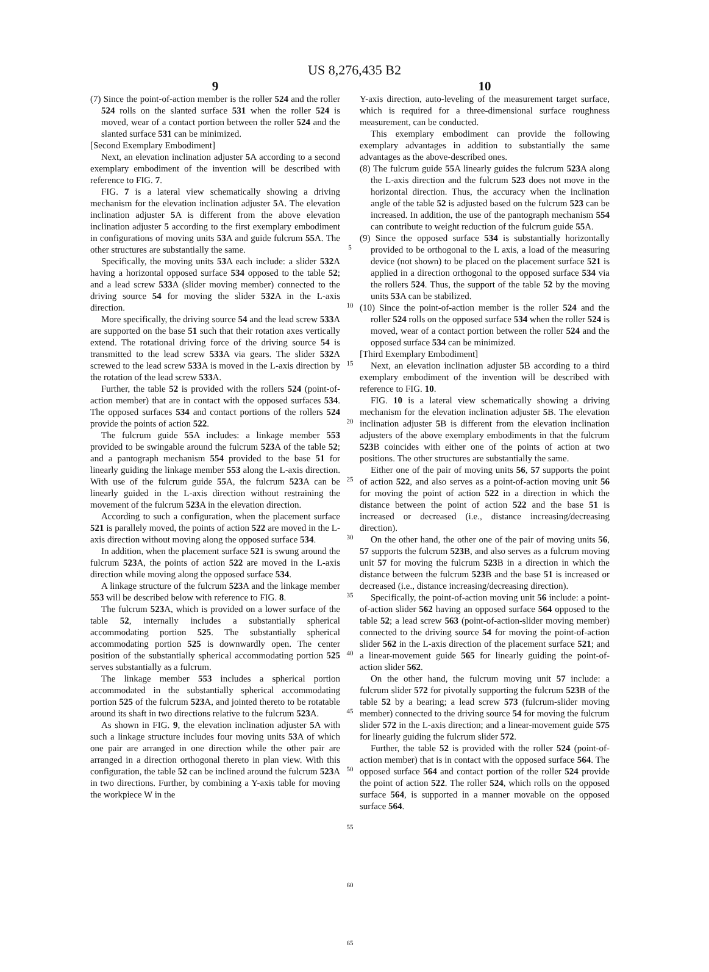US 8,276,435 B2
9
(7) Since the point-of-action member is the roller 524 and the roller 524 rolls on the slanted surface 531 when the roller 524 is moved, wear of a contact portion between the roller 524 and the slanted surface 531 can be minimized.
[Second Exemplary Embodiment]
Next, an elevation inclination adjuster 5 A according to a second exemplary embodiment of the invention will be described with reference to FIG. 7.
FIG. 7 is a lateral view schematically showing a driving mechanism for the elevation inclination adjuster 5 A. The elevation inclination adjuster 5 A is different from the above elevation inclination adjuster 5 according to the first exemplary embodiment in configurations of moving units 53 A and guide fulcrum 55 A. The other structures are substantially the same.
Specifically, the moving units 53 A each include: a slider 532 A having a horizontal opposed surface 534 opposed to the table 52; and a lead screw 533 A (slider moving member) connected to the driving source 54 for moving the slider 532 A in the L-axis direction.
More specifically, the driving source 54 and the lead screw 533 A are supported on the base 51 such that their rotation axes vertically extend. The rotational driving force of the driving source 54 is transmitted to the lead screw 533 A via gears. The slider 532 A screwed to the lead screw 533 A is moved in the L-axis direction by the rotation of the lead screw 533 A.
Further, the table 52 is provided with the rollers 524 (point-of-action member) that are in contact with the opposed surfaces 534. The opposed surfaces 534 and contact portions of the rollers 524 provide the points of action 522.
The fulcrum guide 55 A includes: a linkage member 553 provided to be swingable around the fulcrum 523 A of the table 52; and a pantograph mechanism 554 provided to the base 51 for linearly guiding the linkage member 553 along the L-axis direction. With use of the fulcrum guide 55 A, the fulcrum 523 A can be linearly guided in the L-axis direction without restraining the movement of the fulcrum 523 A in the elevation direction.
According to such a configuration, when the placement surface 521 is parallely moved, the points of action 522 are moved in the L-axis direction without moving along the opposed surface 534.
In addition, when the placement surface 521 is swung around the fulcrum 523 A, the points of action 522 are moved in the L-axis direction while moving along the opposed surface 534.
A linkage structure of the fulcrum 523 A and the linkage member 553 will be described below with reference to FIG. 8.
The fulcrum 523 A, which is provided on a lower surface of the table 52, internally includes a substantially spherical accommodating portion 525. The substantially spherical accommodating portion 525 is downwardly open. The center position of the substantially spherical accommodating portion 525 serves substantially as a fulcrum.
The linkage member 553 includes a spherical portion accommodated in the substantially spherical accommodating portion 525 of the fulcrum 523 A, and jointed thereto to be rotatable around its shaft in two directions relative to the fulcrum 523 A.
As shown in FIG. 9, the elevation inclination adjuster 5 A with such a linkage structure includes four moving units 53 A of which one pair are arranged in one direction while the other pair are arranged in a direction orthogonal thereto in plan view. With this configuration, the table 52 can be inclined around the fulcrum 523 A in two directions. Further, by combining a Y-axis table for moving the workpiece W in the
5
10
15
20
25
30
35
40
45
50
55
60
65
10
Y-axis direction, auto-leveling of the measurement target surface, which is required for a three-dimensional surface roughness measurement, can be conducted.
This exemplary embodiment can provide the following exemplary advantages in addition to substantially the same advantages as the above-described ones.
(8) The fulcrum guide 55 A linearly guides the fulcrum 523 A along the L-axis direction and the fulcrum 523 does not move in the horizontal direction. Thus, the accuracy when the inclination angle of the table 52 is adjusted based on the fulcrum 523 can be increased. In addition, the use of the pantograph mechanism 554 can contribute to weight reduction of the fulcrum guide 55 A.
(9) Since the opposed surface 534 is substantially horizontally provided to be orthogonal to the L axis, a load of the measuring device (not shown) to be placed on the placement surface 521 is applied in a direction orthogonal to the opposed surface 534 via the rollers 524. Thus, the support of the table 52 by the moving units 53 A can be stabilized.
(10) Since the point-of-action member is the roller 524 and the roller 524 rolls on the opposed surface 534 when the roller 524 is moved, wear of a contact portion between the roller 524 and the opposed surface 534 can be minimized.
[Third Exemplary Embodiment]
Next, an elevation inclination adjuster 5 B according to a third exemplary embodiment of the invention will be described with reference to FIG. 10.
FIG. 10 is a lateral view schematically showing a driving mechanism for the elevation inclination adjuster 5 B. The elevation inclination adjuster 5 B is different from the elevation inclination adjusters of the above exemplary embodiments in that the fulcrum 523 B coincides with either one of the points of action at two positions. The other structures are substantially the same.
Either one of the pair of moving units 56, 57 supports the point of action 522, and also serves as a point-of-action moving unit 56 for moving the point of action 522 in a direction in which the distance between the point of action 522 and the base 51 is increased or decreased (i.e., distance increasing/decreasing direction).
On the other hand, the other one of the pair of moving units 56, 57 supports the fulcrum 523 B, and also serves as a fulcrum moving unit 57 for moving the fulcrum 523 B in a direction in which the distance between the fulcrum 523 B and the base 51 is increased or decreased (i.e., distance increasing/decreasing direction).
Specifically, the point-of-action moving unit 56 include: a point-of-action slider 562 having an opposed surface 564 opposed to the table 52; a lead screw 563 (point-of-action-slider moving member) connected to the driving source 54 for moving the point-of-action slider 562 in the L-axis direction of the placement surface 521; and a linear-movement guide 565 for linearly guiding the point-of-action slider 562.
On the other hand, the fulcrum moving unit 57 include: a fulcrum slider 572 for pivotally supporting the fulcrum 523 B of the table 52 by a bearing; a lead screw 573 (fulcrum-slider moving member) connected to the driving source 54 for moving the fulcrum slider 572 in the L-axis direction; and a linear-movement guide 575 for linearly guiding the fulcrum slider 572.
Further, the table 52 is provided with the roller 524 (point-of-action member) that is in contact with the opposed surface 564. The opposed surface 564 and contact portion of the roller 524 provide the point of action 522. The roller 524, which rolls on the opposed surface 564, is supported in a manner movable on the opposed surface 564.